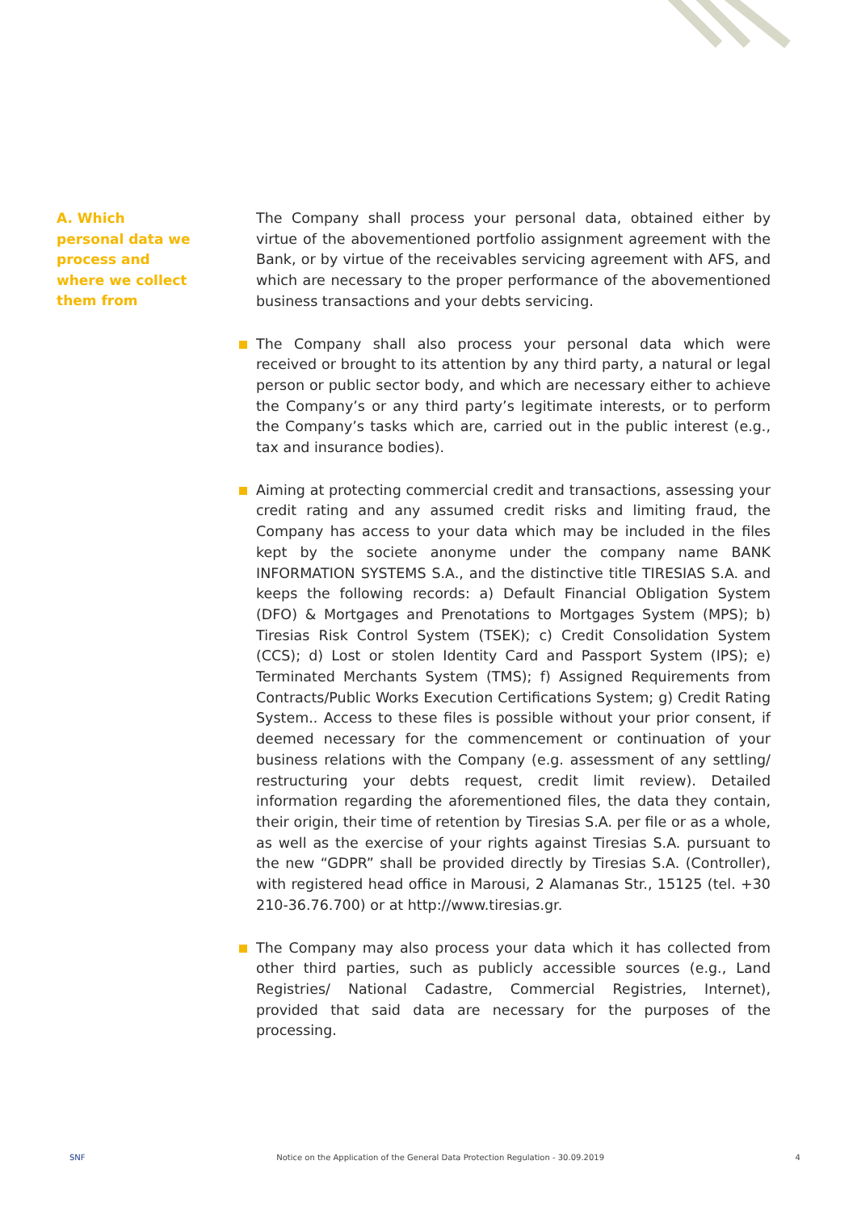A. Which personal data we process and where we collect them from
The Company shall process your personal data, obtained either by virtue of the abovementioned portfolio assignment agreement with the Bank, or by virtue of the receivables servicing agreement with AFS, and which are necessary to the proper performance of the abovementioned business transactions and your debts servicing.
The Company shall also process your personal data which were received or brought to its attention by any third party, a natural or legal person or public sector body, and which are necessary either to achieve the Company’s or any third party’s legitimate interests, or to perform the Company’s tasks which are, carried out in the public interest (e.g., tax and insurance bodies).
Aiming at protecting commercial credit and transactions, assessing your credit rating and any assumed credit risks and limiting fraud, the Company has access to your data which may be included in the files kept by the societe anonyme under the company name BANK INFORMATION SYSTEMS S.A., and the distinctive title TIRESIAS S.A. and keeps the following records: a) Default Financial Obligation System (DFO) & Mortgages and Prenotations to Mortgages System (MPS); b) Tiresias Risk Control System (TSEK); c) Credit Consolidation System (CCS); d) Lost or stolen Identity Card and Passport System (IPS); e) Terminated Merchants System (TMS); f) Assigned Requirements from Contracts/Public Works Execution Certifications System; g) Credit Rating System.. Access to these files is possible without your prior consent, if deemed necessary for the commencement or continuation of your business relations with the Company (e.g. assessment of any settling/ restructuring your debts request, credit limit review). Detailed information regarding the aforementioned files, the data they contain, their origin, their time of retention by Tiresias S.A. per file or as a whole, as well as the exercise of your rights against Tiresias S.A. pursuant to the new “GDPR” shall be provided directly by Tiresias S.A. (Controller), with registered head office in Marousi, 2 Alamanas Str., 15125 (tel. +30 210-36.76.700) or at http://www.tiresias.gr.
The Company may also process your data which it has collected from other third parties, such as publicly accessible sources (e.g., Land Registries/ National Cadastre, Commercial Registries, Internet), provided that said data are necessary for the purposes of the processing.
SNF Notice on the Application of the General Data Protection Regulation - 30.09.2019 4